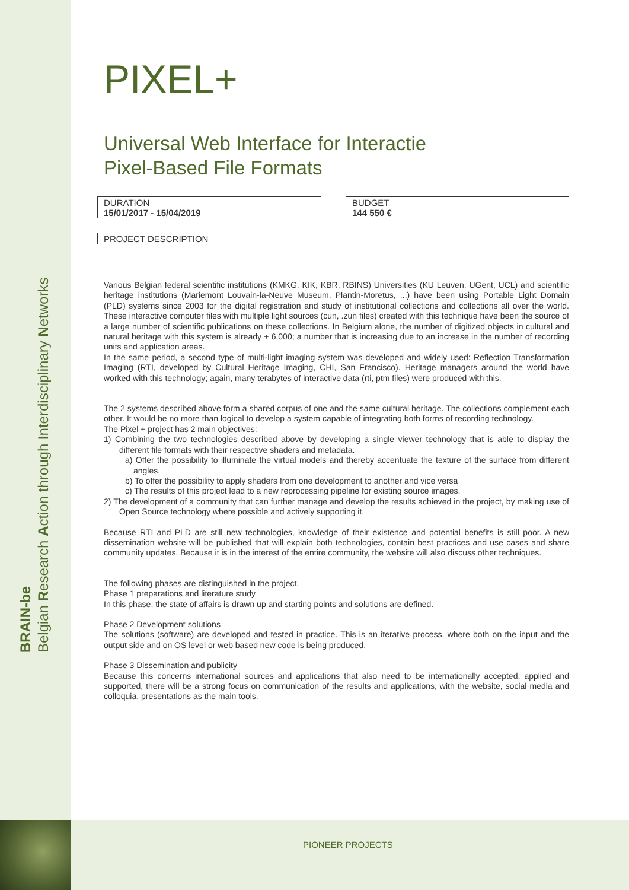BRAIN-be
Belgian Research Action through Interdisciplinary Networks
PIXEL+
Universal Web Interface for Interactie
Pixel-Based File Formats
DURATION
15/01/2017 - 15/04/2019
BUDGET
144 550 €
PROJECT DESCRIPTION
Various Belgian federal scientific institutions (KMKG, KIK, KBR, RBINS) Universities (KU Leuven, UGent, UCL) and scientific heritage institutions (Mariemont Louvain-la-Neuve Museum, Plantin-Moretus, ...) have been using Portable Light Domain (PLD) systems since 2003 for the digital registration and study of institutional collections and collections all over the world. These interactive computer files with multiple light sources (cun, .zun files) created with this technique have been the source of a large number of scientific publications on these collections. In Belgium alone, the number of digitized objects in cultural and natural heritage with this system is already + 6,000; a number that is increasing due to an increase in the number of recording units and application areas.
In the same period, a second type of multi-light imaging system was developed and widely used: Reflection Transformation Imaging (RTI, developed by Cultural Heritage Imaging, CHI, San Francisco). Heritage managers around the world have worked with this technology; again, many terabytes of interactive data (rti, ptm files) were produced with this.
The 2 systems described above form a shared corpus of one and the same cultural heritage. The collections complement each other. It would be no more than logical to develop a system capable of integrating both forms of recording technology.
The Pixel + project has 2 main objectives:
1) Combining the two technologies described above by developing a single viewer technology that is able to display the different file formats with their respective shaders and metadata.
a) Offer the possibility to illuminate the virtual models and thereby accentuate the texture of the surface from different angles.
b) To offer the possibility to apply shaders from one development to another and vice versa
c) The results of this project lead to a new reprocessing pipeline for existing source images.
2) The development of a community that can further manage and develop the results achieved in the project, by making use of Open Source technology where possible and actively supporting it.
Because RTI and PLD are still new technologies, knowledge of their existence and potential benefits is still poor. A new dissemination website will be published that will explain both technologies, contain best practices and use cases and share community updates. Because it is in the interest of the entire community, the website will also discuss other techniques.
The following phases are distinguished in the project.
Phase 1 preparations and literature study
In this phase, the state of affairs is drawn up and starting points and solutions are defined.
Phase 2 Development solutions
The solutions (software) are developed and tested in practice. This is an iterative process, where both on the input and the output side and on OS level or web based new code is being produced.
Phase 3 Dissemination and publicity
Because this concerns international sources and applications that also need to be internationally accepted, applied and supported, there will be a strong focus on communication of the results and applications, with the website, social media and colloquia, presentations as the main tools.
PIONEER PROJECTS